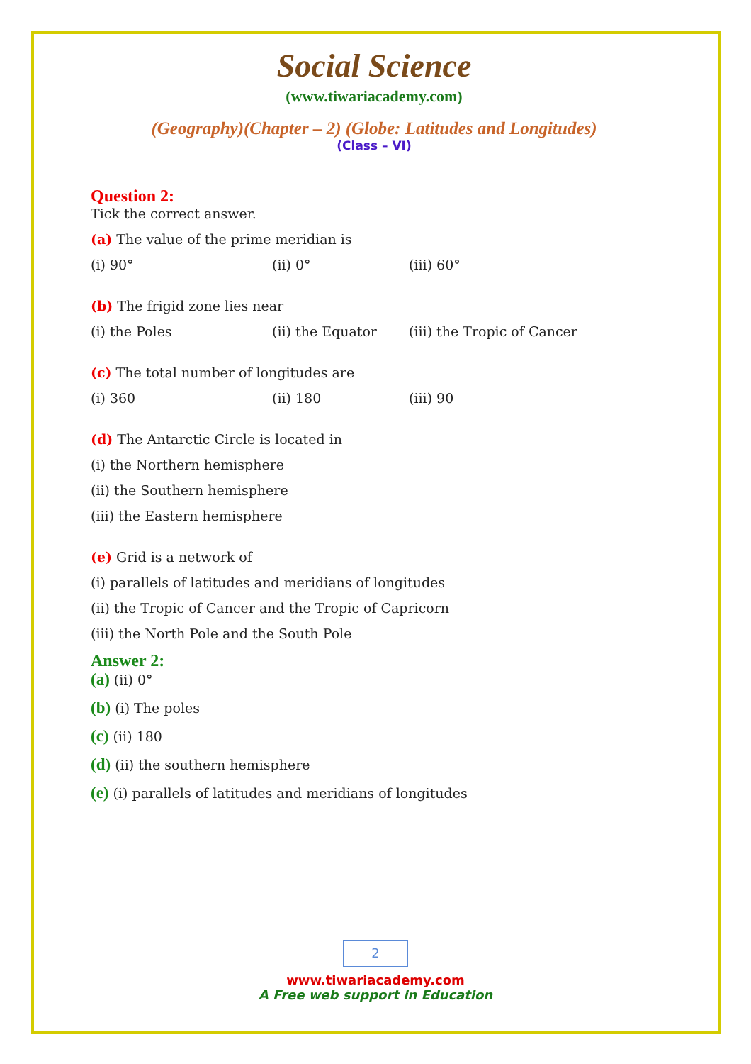Social Science
(www.tiwariacademy.com)
(Geography)(Chapter – 2) (Globe: Latitudes and Longitudes)
(Class – VI)
Question 2:
Tick the correct answer.
(a) The value of the prime meridian is
(i) 90° (ii) 0° (iii) 60°
(b) The frigid zone lies near
(i) the Poles (ii) the Equator (iii) the Tropic of Cancer
(c) The total number of longitudes are
(i) 360 (ii) 180 (iii) 90
(d) The Antarctic Circle is located in
(i) the Northern hemisphere
(ii) the Southern hemisphere
(iii) the Eastern hemisphere
(e) Grid is a network of
(i) parallels of latitudes and meridians of longitudes
(ii) the Tropic of Cancer and the Tropic of Capricorn
(iii) the North Pole and the South Pole
Answer 2:
(a) (ii) 0°
(b) (i) The poles
(c) (ii) 180
(d) (ii) the southern hemisphere
(e) (i) parallels of latitudes and meridians of longitudes
2
www.tiwariacademy.com
A Free web support in Education